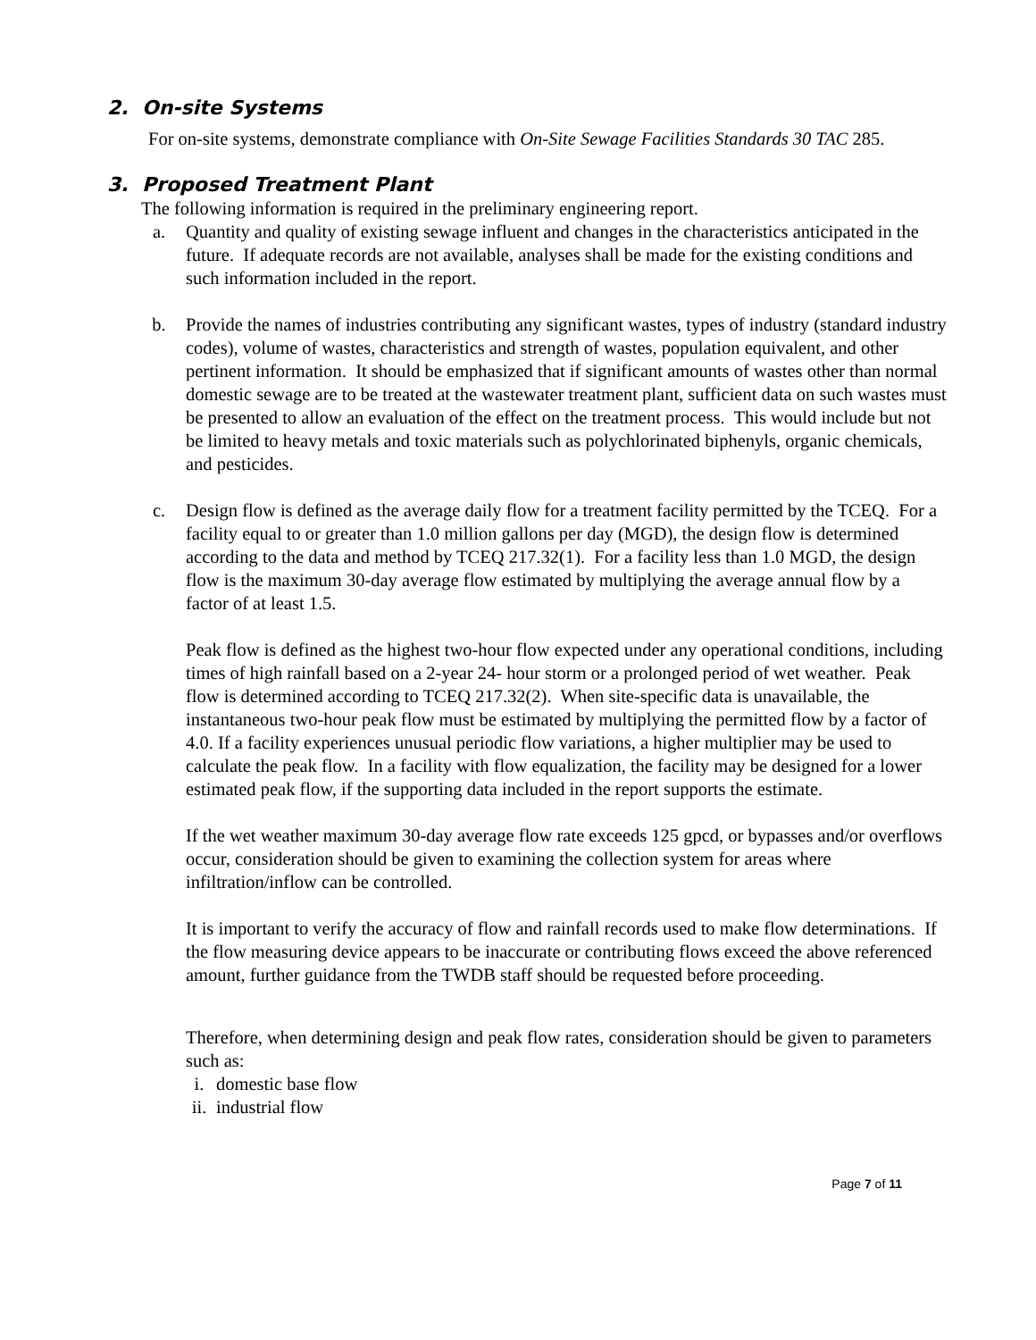2. On-site Systems
For on-site systems, demonstrate compliance with On-Site Sewage Facilities Standards 30 TAC 285.
3. Proposed Treatment Plant
The following information is required in the preliminary engineering report.
a. Quantity and quality of existing sewage influent and changes in the characteristics anticipated in the future. If adequate records are not available, analyses shall be made for the existing conditions and such information included in the report.
b. Provide the names of industries contributing any significant wastes, types of industry (standard industry codes), volume of wastes, characteristics and strength of wastes, population equivalent, and other pertinent information. It should be emphasized that if significant amounts of wastes other than normal domestic sewage are to be treated at the wastewater treatment plant, sufficient data on such wastes must be presented to allow an evaluation of the effect on the treatment process. This would include but not be limited to heavy metals and toxic materials such as polychlorinated biphenyls, organic chemicals, and pesticides.
c. Design flow is defined as the average daily flow for a treatment facility permitted by the TCEQ. For a facility equal to or greater than 1.0 million gallons per day (MGD), the design flow is determined according to the data and method by TCEQ 217.32(1). For a facility less than 1.0 MGD, the design flow is the maximum 30-day average flow estimated by multiplying the average annual flow by a factor of at least 1.5.
Peak flow is defined as the highest two-hour flow expected under any operational conditions, including times of high rainfall based on a 2-year 24- hour storm or a prolonged period of wet weather. Peak flow is determined according to TCEQ 217.32(2). When site-specific data is unavailable, the instantaneous two-hour peak flow must be estimated by multiplying the permitted flow by a factor of 4.0. If a facility experiences unusual periodic flow variations, a higher multiplier may be used to calculate the peak flow. In a facility with flow equalization, the facility may be designed for a lower estimated peak flow, if the supporting data included in the report supports the estimate.
If the wet weather maximum 30-day average flow rate exceeds 125 gpcd, or bypasses and/or overflows occur, consideration should be given to examining the collection system for areas where infiltration/inflow can be controlled.
It is important to verify the accuracy of flow and rainfall records used to make flow determinations. If the flow measuring device appears to be inaccurate or contributing flows exceed the above referenced amount, further guidance from the TWDB staff should be requested before proceeding.
Therefore, when determining design and peak flow rates, consideration should be given to parameters such as:
i. domestic base flow
ii. industrial flow
Page 7 of 11